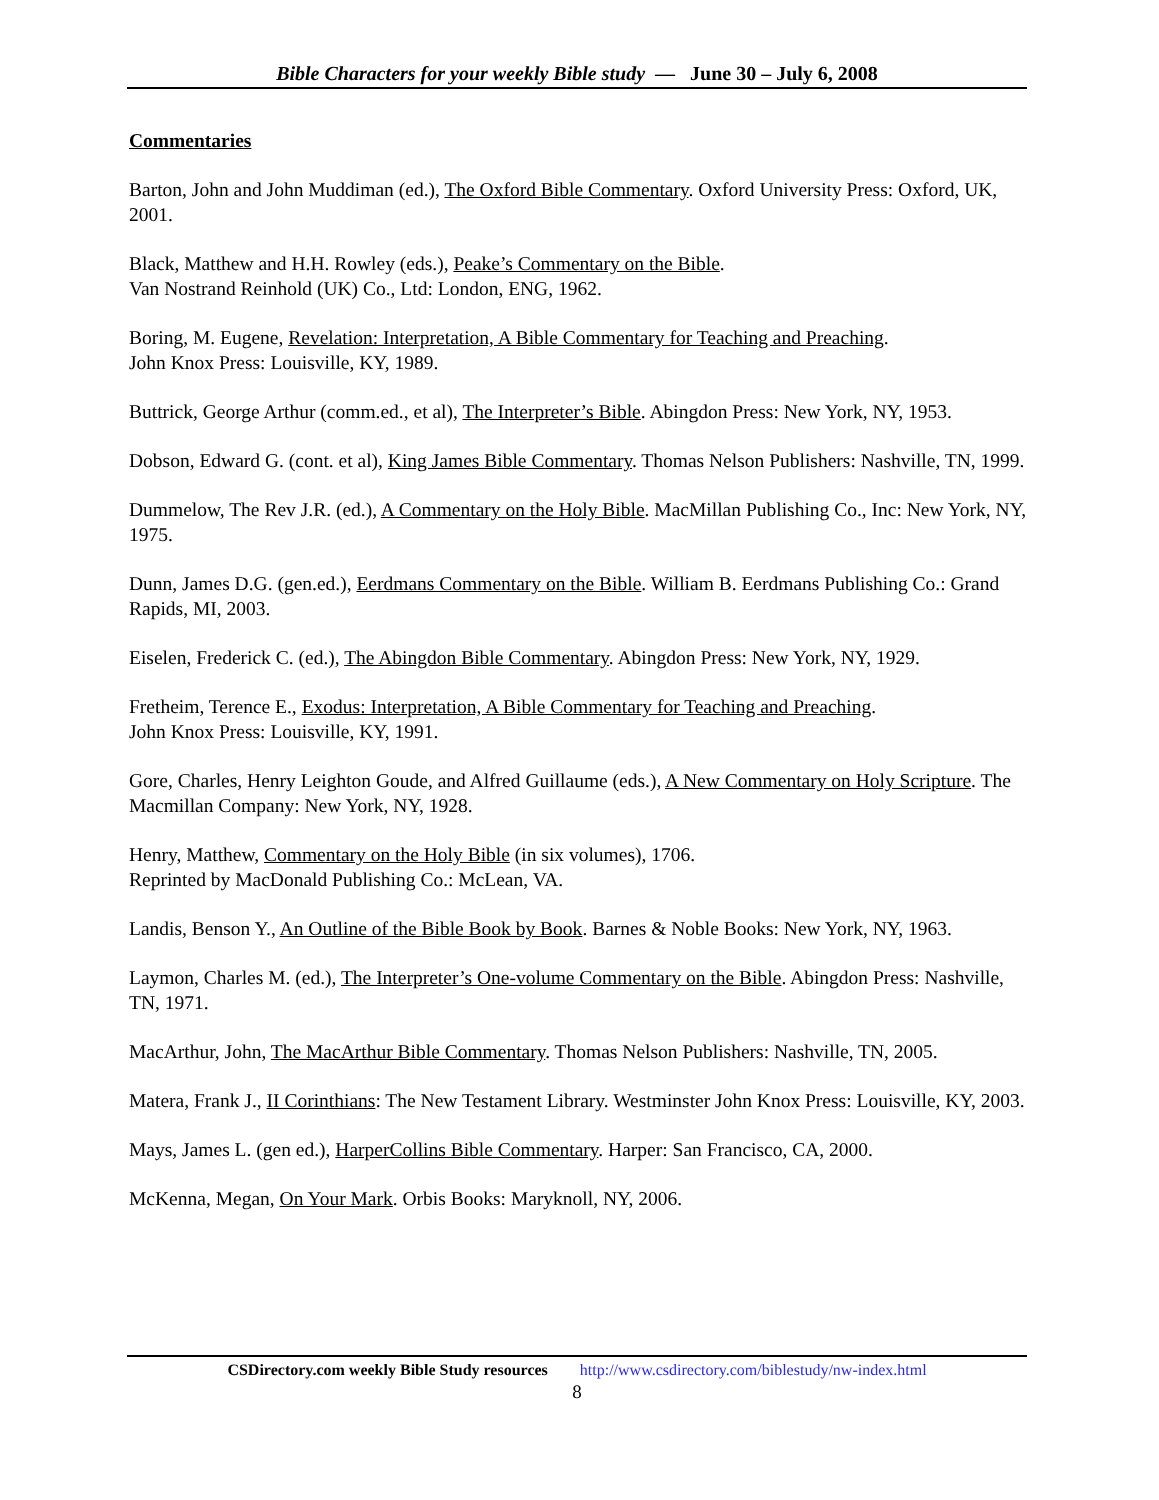Bible Characters for your weekly Bible study — June 30 – July 6, 2008
Commentaries
Barton, John and John Muddiman (ed.), The Oxford Bible Commentary. Oxford University Press: Oxford, UK, 2001.
Black, Matthew and H.H. Rowley (eds.), Peake’s Commentary on the Bible.
Van Nostrand Reinhold (UK) Co., Ltd: London, ENG, 1962.
Boring, M. Eugene, Revelation: Interpretation, A Bible Commentary for Teaching and Preaching.
John Knox Press: Louisville, KY, 1989.
Buttrick, George Arthur (comm.ed., et al), The Interpreter’s Bible. Abingdon Press: New York, NY, 1953.
Dobson, Edward G. (cont. et al), King James Bible Commentary. Thomas Nelson Publishers: Nashville, TN, 1999.
Dummelow, The Rev J.R. (ed.), A Commentary on the Holy Bible. MacMillan Publishing Co., Inc: New York, NY, 1975.
Dunn, James D.G. (gen.ed.), Eerdmans Commentary on the Bible. William B. Eerdmans Publishing Co.: Grand Rapids, MI, 2003.
Eiselen, Frederick C. (ed.), The Abingdon Bible Commentary. Abingdon Press: New York, NY, 1929.
Fretheim, Terence E., Exodus: Interpretation, A Bible Commentary for Teaching and Preaching.
John Knox Press: Louisville, KY, 1991.
Gore, Charles, Henry Leighton Goude, and Alfred Guillaume (eds.), A New Commentary on Holy Scripture. The Macmillan Company: New York, NY, 1928.
Henry, Matthew, Commentary on the Holy Bible (in six volumes), 1706.
Reprinted by MacDonald Publishing Co.: McLean, VA.
Landis, Benson Y., An Outline of the Bible Book by Book. Barnes & Noble Books: New York, NY, 1963.
Laymon, Charles M. (ed.), The Interpreter’s One-volume Commentary on the Bible. Abingdon Press: Nashville, TN, 1971.
MacArthur, John, The MacArthur Bible Commentary. Thomas Nelson Publishers: Nashville, TN, 2005.
Matera, Frank J., II Corinthians: The New Testament Library. Westminster John Knox Press: Louisville, KY, 2003.
Mays, James L. (gen ed.), HarperCollins Bible Commentary. Harper: San Francisco, CA, 2000.
McKenna, Megan, On Your Mark. Orbis Books: Maryknoll, NY, 2006.
CSDirectory.com weekly Bible Study resources http://www.csdirectory.com/biblestudy/nw-index.html
8